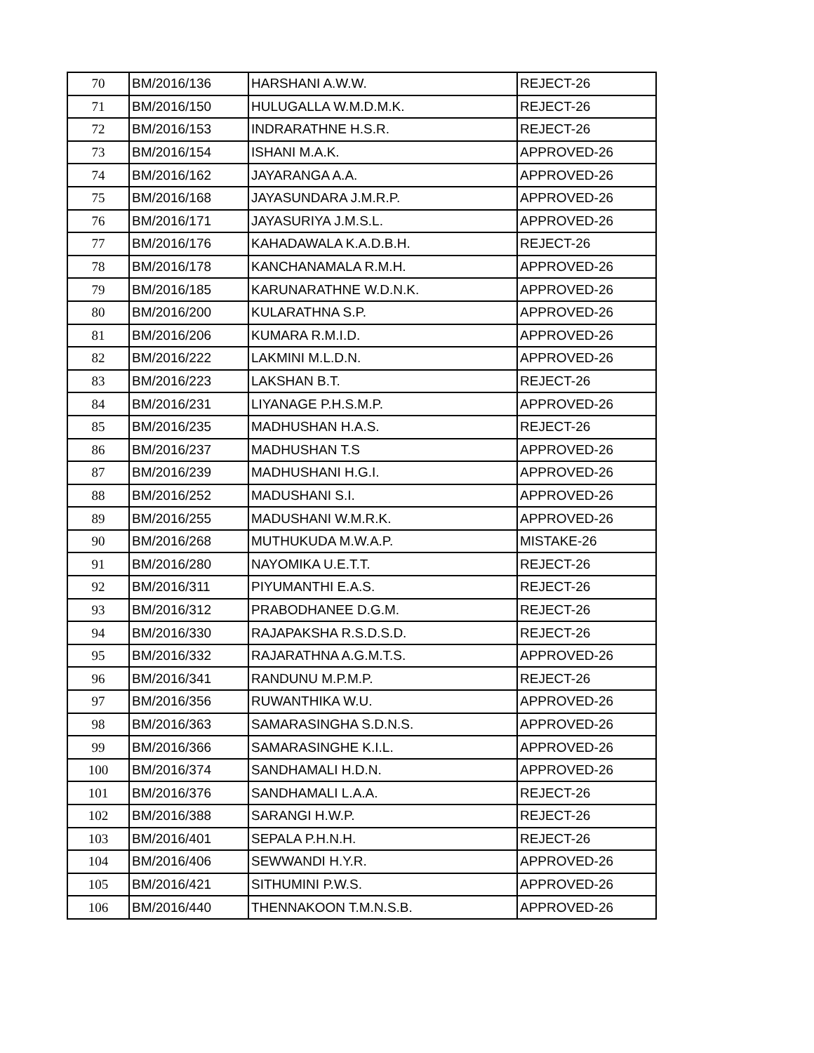| 70 | BM/2016/136 | HARSHANI A.W.W. | REJECT-26 |
| 71 | BM/2016/150 | HULUGALLA W.M.D.M.K. | REJECT-26 |
| 72 | BM/2016/153 | INDRARATHNE H.S.R. | REJECT-26 |
| 73 | BM/2016/154 | ISHANI M.A.K. | APPROVED-26 |
| 74 | BM/2016/162 | JAYARANGA A.A. | APPROVED-26 |
| 75 | BM/2016/168 | JAYASUNDARA J.M.R.P. | APPROVED-26 |
| 76 | BM/2016/171 | JAYASURIYA J.M.S.L. | APPROVED-26 |
| 77 | BM/2016/176 | KAHADAWALA K.A.D.B.H. | REJECT-26 |
| 78 | BM/2016/178 | KANCHANAMALA R.M.H. | APPROVED-26 |
| 79 | BM/2016/185 | KARUNARATHNE W.D.N.K. | APPROVED-26 |
| 80 | BM/2016/200 | KULARATHNA S.P. | APPROVED-26 |
| 81 | BM/2016/206 | KUMARA R.M.I.D. | APPROVED-26 |
| 82 | BM/2016/222 | LAKMINI M.L.D.N. | APPROVED-26 |
| 83 | BM/2016/223 | LAKSHAN B.T. | REJECT-26 |
| 84 | BM/2016/231 | LIYANAGE P.H.S.M.P. | APPROVED-26 |
| 85 | BM/2016/235 | MADHUSHAN H.A.S. | REJECT-26 |
| 86 | BM/2016/237 | MADHUSHAN T.S | APPROVED-26 |
| 87 | BM/2016/239 | MADHUSHANI H.G.I. | APPROVED-26 |
| 88 | BM/2016/252 | MADUSHANI S.I. | APPROVED-26 |
| 89 | BM/2016/255 | MADUSHANI W.M.R.K. | APPROVED-26 |
| 90 | BM/2016/268 | MUTHUKUDA M.W.A.P. | MISTAKE-26 |
| 91 | BM/2016/280 | NAYOMIKA U.E.T.T. | REJECT-26 |
| 92 | BM/2016/311 | PIYUMANTHI E.A.S. | REJECT-26 |
| 93 | BM/2016/312 | PRABODHANEE D.G.M. | REJECT-26 |
| 94 | BM/2016/330 | RAJAPAKSHA R.S.D.S.D. | REJECT-26 |
| 95 | BM/2016/332 | RAJARATHNA A.G.M.T.S. | APPROVED-26 |
| 96 | BM/2016/341 | RANDUNU M.P.M.P. | REJECT-26 |
| 97 | BM/2016/356 | RUWANTHIKA W.U. | APPROVED-26 |
| 98 | BM/2016/363 | SAMARASINGHA S.D.N.S. | APPROVED-26 |
| 99 | BM/2016/366 | SAMARASINGHE K.I.L. | APPROVED-26 |
| 100 | BM/2016/374 | SANDHAMALI H.D.N. | APPROVED-26 |
| 101 | BM/2016/376 | SANDHAMALI L.A.A. | REJECT-26 |
| 102 | BM/2016/388 | SARANGI H.W.P. | REJECT-26 |
| 103 | BM/2016/401 | SEPALA P.H.N.H. | REJECT-26 |
| 104 | BM/2016/406 | SEWWANDI H.Y.R. | APPROVED-26 |
| 105 | BM/2016/421 | SITHUMINI P.W.S. | APPROVED-26 |
| 106 | BM/2016/440 | THENNAKOON T.M.N.S.B. | APPROVED-26 |